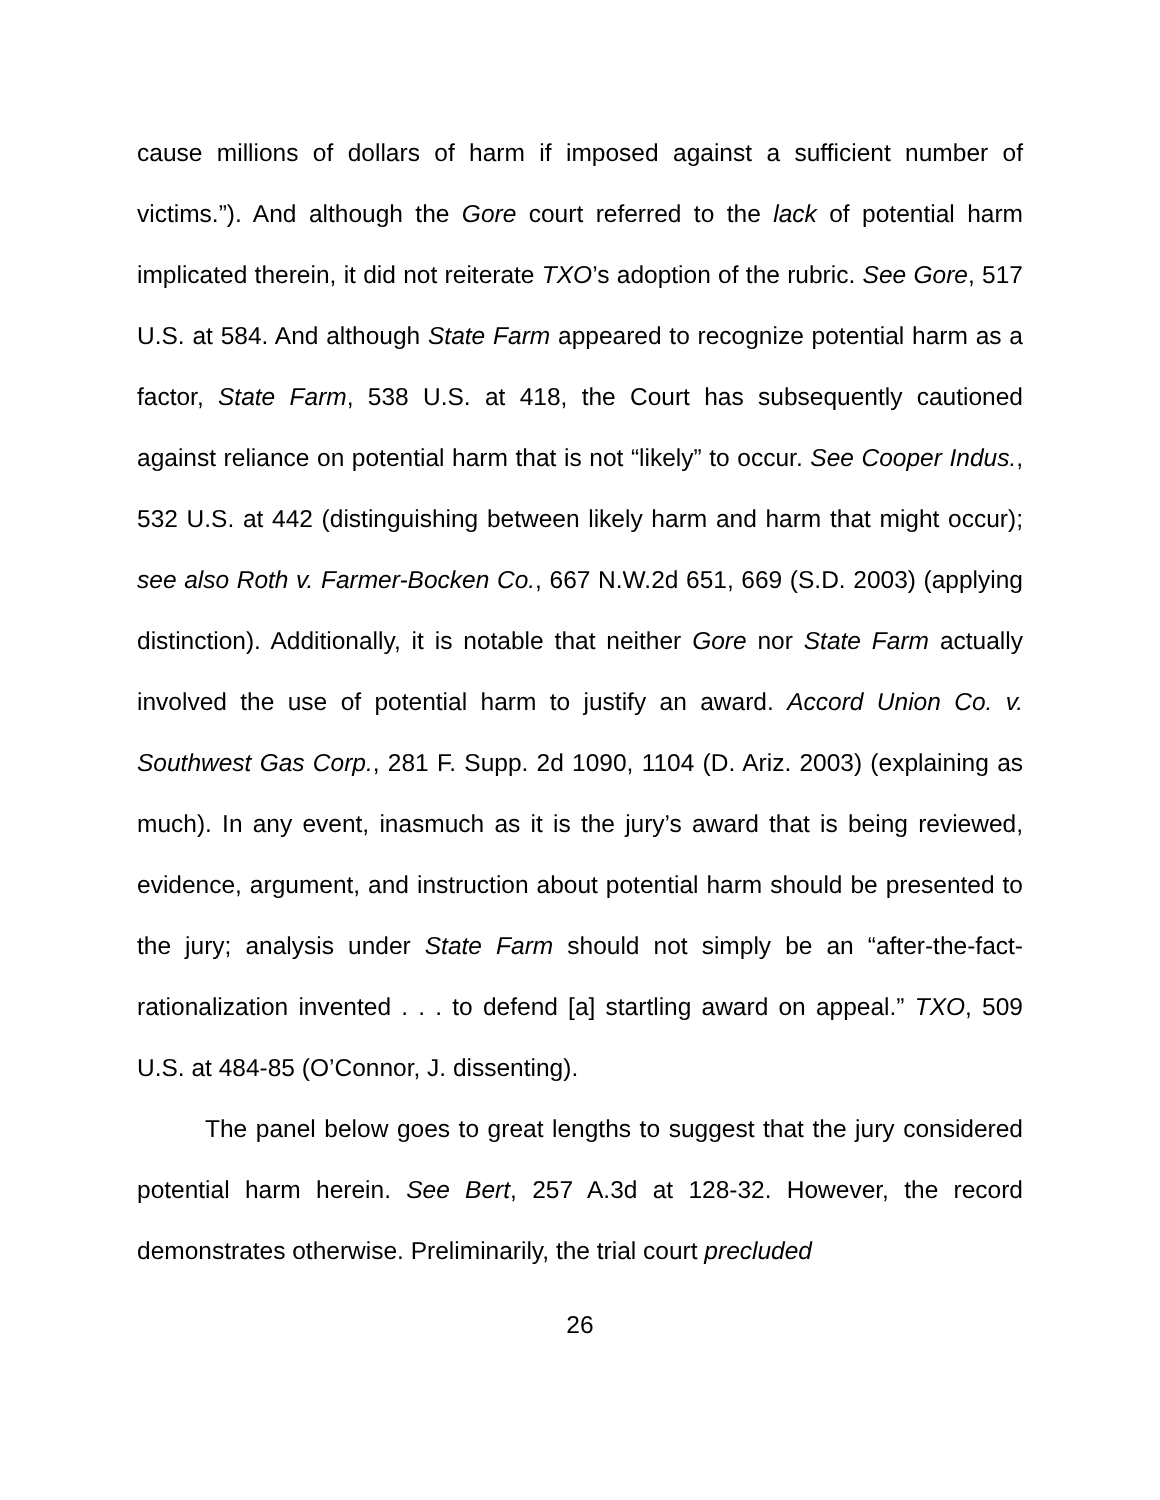cause millions of dollars of harm if imposed against a sufficient number of victims.”). And although the Gore court referred to the lack of potential harm implicated therein, it did not reiterate TXO’s adoption of the rubric. See Gore, 517 U.S. at 584. And although State Farm appeared to recognize potential harm as a factor, State Farm, 538 U.S. at 418, the Court has subsequently cautioned against reliance on potential harm that is not “likely” to occur. See Cooper Indus., 532 U.S. at 442 (distinguishing between likely harm and harm that might occur); see also Roth v. Farmer-Bocken Co., 667 N.W.2d 651, 669 (S.D. 2003) (applying distinction). Additionally, it is notable that neither Gore nor State Farm actually involved the use of potential harm to justify an award. Accord Union Co. v. Southwest Gas Corp., 281 F. Supp. 2d 1090, 1104 (D. Ariz. 2003) (explaining as much). In any event, inasmuch as it is the jury’s award that is being reviewed, evidence, argument, and instruction about potential harm should be presented to the jury; analysis under State Farm should not simply be an “after-the-fact-rationalization invented . . . to defend [a] startling award on appeal.” TXO, 509 U.S. at 484-85 (O’Connor, J. dissenting).
The panel below goes to great lengths to suggest that the jury considered potential harm herein. See Bert, 257 A.3d at 128-32. However, the record demonstrates otherwise. Preliminarily, the trial court precluded
26